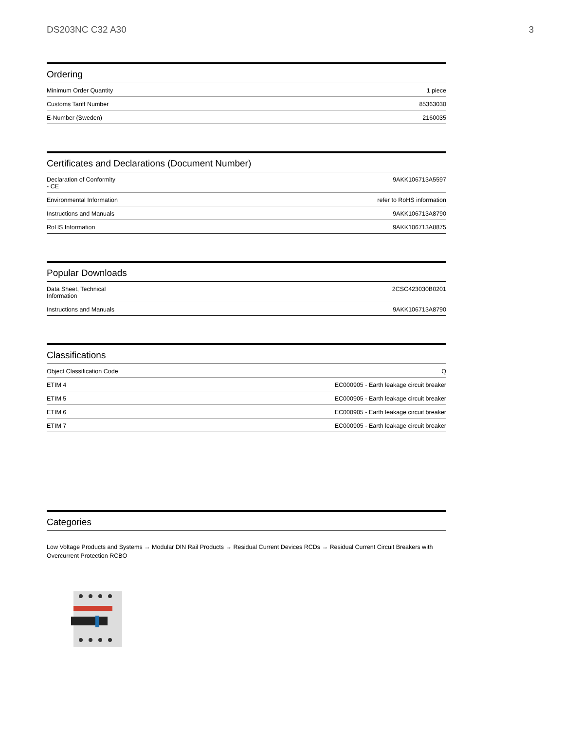DS203NC C32 A30 3
Ordering
| Minimum Order Quantity | 1 piece |
| Customs Tariff Number | 85363030 |
| E-Number (Sweden) | 2160035 |
Certificates and Declarations (Document Number)
| Declaration of Conformity - CE | 9AKK106713A5597 |
| Environmental Information | refer to RoHS information |
| Instructions and Manuals | 9AKK106713A8790 |
| RoHS Information | 9AKK106713A8875 |
Popular Downloads
| Data Sheet, Technical Information | 2CSC423030B0201 |
| Instructions and Manuals | 9AKK106713A8790 |
Classifications
| Object Classification Code | Q |
| ETIM 4 | EC000905 - Earth leakage circuit breaker |
| ETIM 5 | EC000905 - Earth leakage circuit breaker |
| ETIM 6 | EC000905 - Earth leakage circuit breaker |
| ETIM 7 | EC000905 - Earth leakage circuit breaker |
Categories
Low Voltage Products and Systems → Modular DIN Rail Products → Residual Current Devices RCDs → Residual Current Circuit Breakers with Overcurrent Protection RCBO